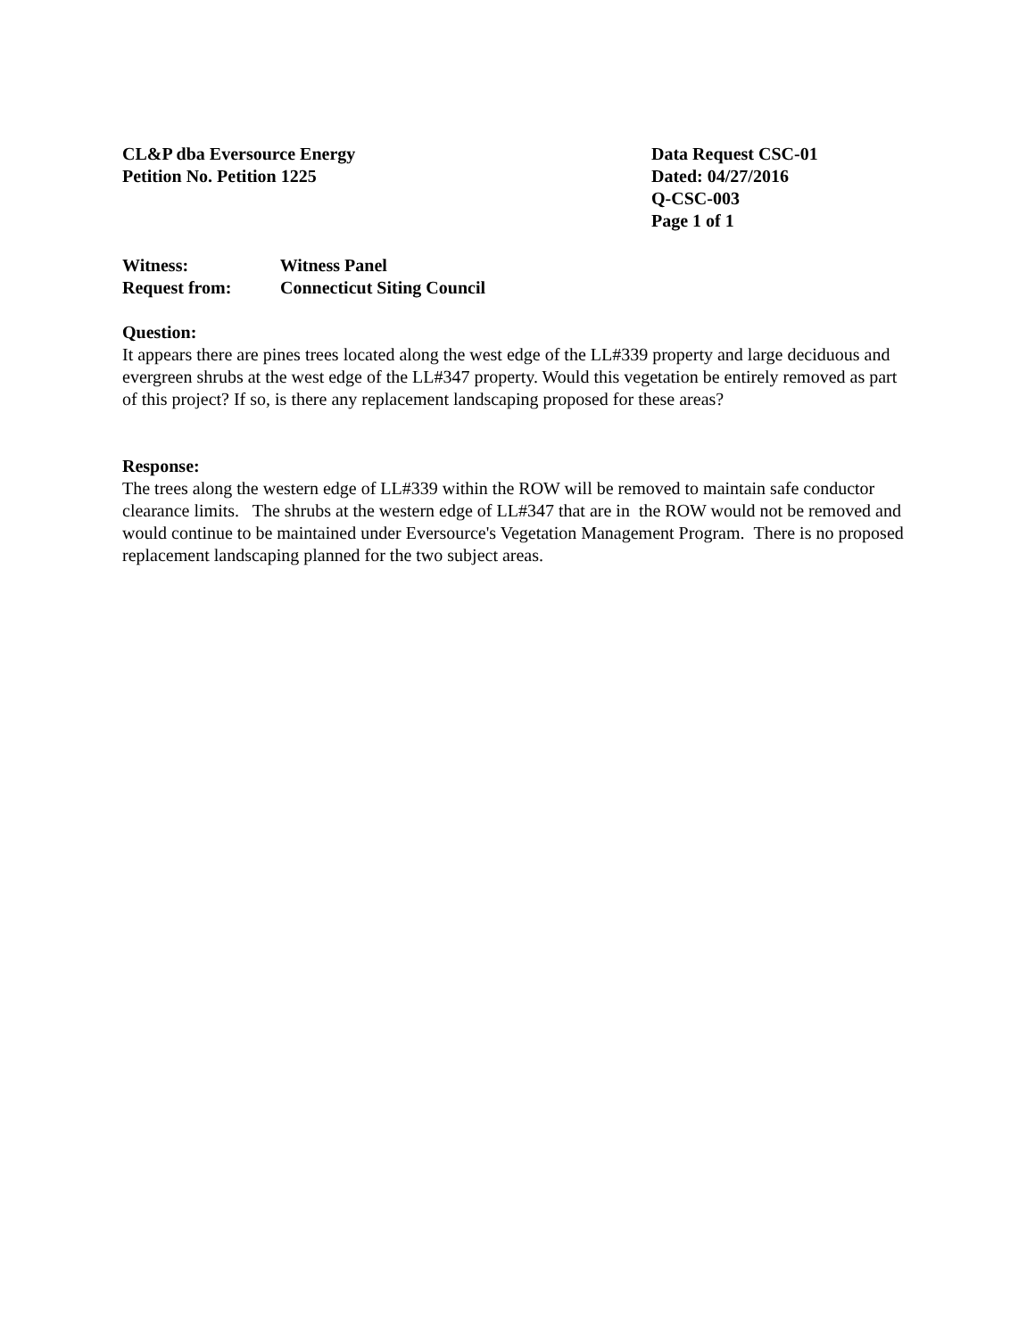CL&P dba Eversource Energy
Petition No. Petition 1225
Data Request CSC-01
Dated: 04/27/2016
Q-CSC-003
Page 1 of 1
Witness: Witness Panel
Request from: Connecticut Siting Council
Question:
It appears there are pines trees located along the west edge of the LL#339 property and large deciduous and evergreen shrubs at the west edge of the LL#347 property. Would this vegetation be entirely removed as part of this project? If so, is there any replacement landscaping proposed for these areas?
Response:
The trees along the western edge of LL#339 within the ROW will be removed to maintain safe conductor clearance limits. The shrubs at the western edge of LL#347 that are in the ROW would not be removed and would continue to be maintained under Eversource's Vegetation Management Program. There is no proposed replacement landscaping planned for the two subject areas.